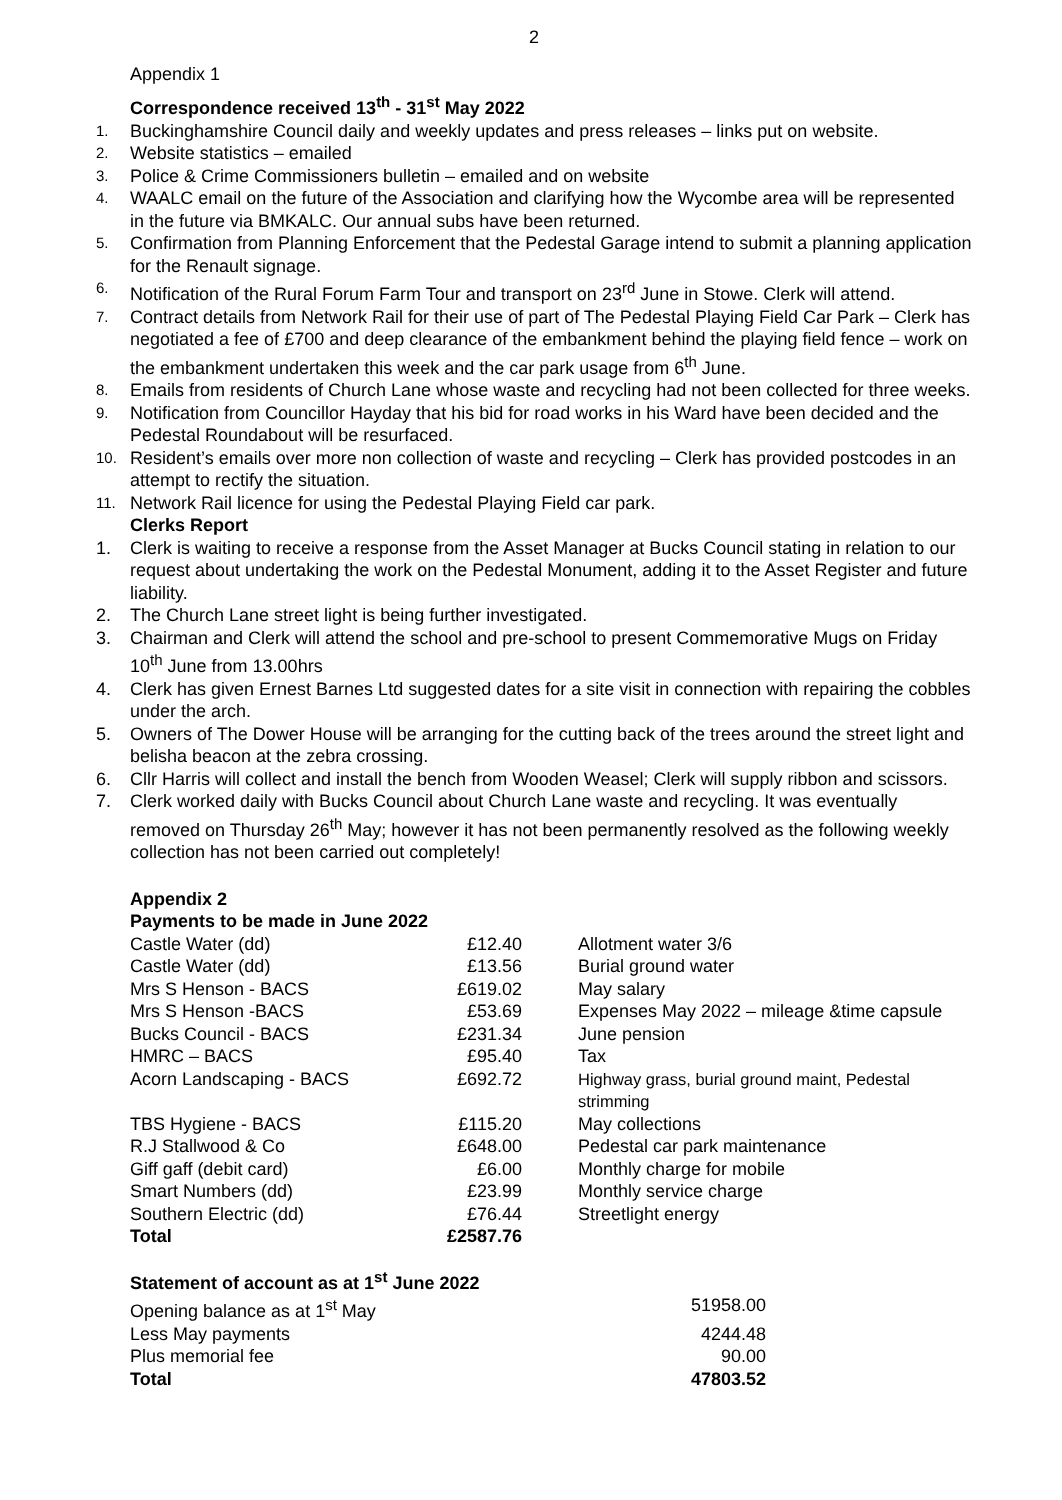2
Appendix 1
Correspondence received 13<sup>th</sup> - 31<sup>st</sup> May 2022
1. Buckinghamshire Council daily and weekly updates and press releases – links put on website.
2. Website statistics – emailed
3. Police & Crime Commissioners bulletin – emailed and on website
4. WAALC email on the future of the Association and clarifying how the Wycombe area will be represented in the future via BMKALC. Our annual subs have been returned.
5. Confirmation from Planning Enforcement that the Pedestal Garage intend to submit a planning application for the Renault signage.
6. Notification of the Rural Forum Farm Tour and transport on 23<sup>rd</sup> June in Stowe. Clerk will attend.
7. Contract details from Network Rail for their use of part of The Pedestal Playing Field Car Park – Clerk has negotiated a fee of £700 and deep clearance of the embankment behind the playing field fence – work on the embankment undertaken this week and the car park usage from 6<sup>th</sup> June.
8. Emails from residents of Church Lane whose waste and recycling had not been collected for three weeks.
9. Notification from Councillor Hayday that his bid for road works in his Ward have been decided and the Pedestal Roundabout will be resurfaced.
10. Resident’s emails over more non collection of waste and recycling – Clerk has provided postcodes in an attempt to rectify the situation.
11. Network Rail licence for using the Pedestal Playing Field car park.
Clerks Report
1. Clerk is waiting to receive a response from the Asset Manager at Bucks Council stating in relation to our request about undertaking the work on the Pedestal Monument, adding it to the Asset Register and future liability.
2. The Church Lane street light is being further investigated.
3. Chairman and Clerk will attend the school and pre-school to present Commemorative Mugs on Friday 10<sup>th</sup> June from 13.00hrs
4. Clerk has given Ernest Barnes Ltd suggested dates for a site visit in connection with repairing the cobbles under the arch.
5. Owners of The Dower House will be arranging for the cutting back of the trees around the street light and belisha beacon at the zebra crossing.
6. Cllr Harris will collect and install the bench from Wooden Weasel; Clerk will supply ribbon and scissors.
7. Clerk worked daily with Bucks Council about Church Lane waste and recycling. It was eventually removed on Thursday 26<sup>th</sup> May; however it has not been permanently resolved as the following weekly collection has not been carried out completely!
Appendix 2
Payments to be made in June 2022
| Castle Water (dd) | £12.40 | Allotment water 3/6 |
| Castle Water (dd) | £13.56 | Burial ground water |
| Mrs S Henson - BACS | £619.02 | May salary |
| Mrs S Henson -BACS | £53.69 | Expenses May 2022 – mileage &time capsule |
| Bucks Council - BACS | £231.34 | June pension |
| HMRC – BACS | £95.40 | Tax |
| Acorn Landscaping - BACS | £692.72 | Highway grass, burial ground maint, Pedestal strimming |
| TBS Hygiene - BACS | £115.20 | May collections |
| R.J Stallwood & Co | £648.00 | Pedestal car park maintenance |
| Giff gaff (debit card) | £6.00 | Monthly charge for mobile |
| Smart Numbers (dd) | £23.99 | Monthly service charge |
| Southern Electric (dd) | £76.44 | Streetlight energy |
| Total | £2587.76 | |
Statement of account as at 1<sup>st</sup> June 2022
| Opening balance as at 1<sup>st</sup> May | 51958.00 |
| Less May payments | 4244.48 |
| Plus memorial fee | 90.00 |
| Total | 47803.52 |